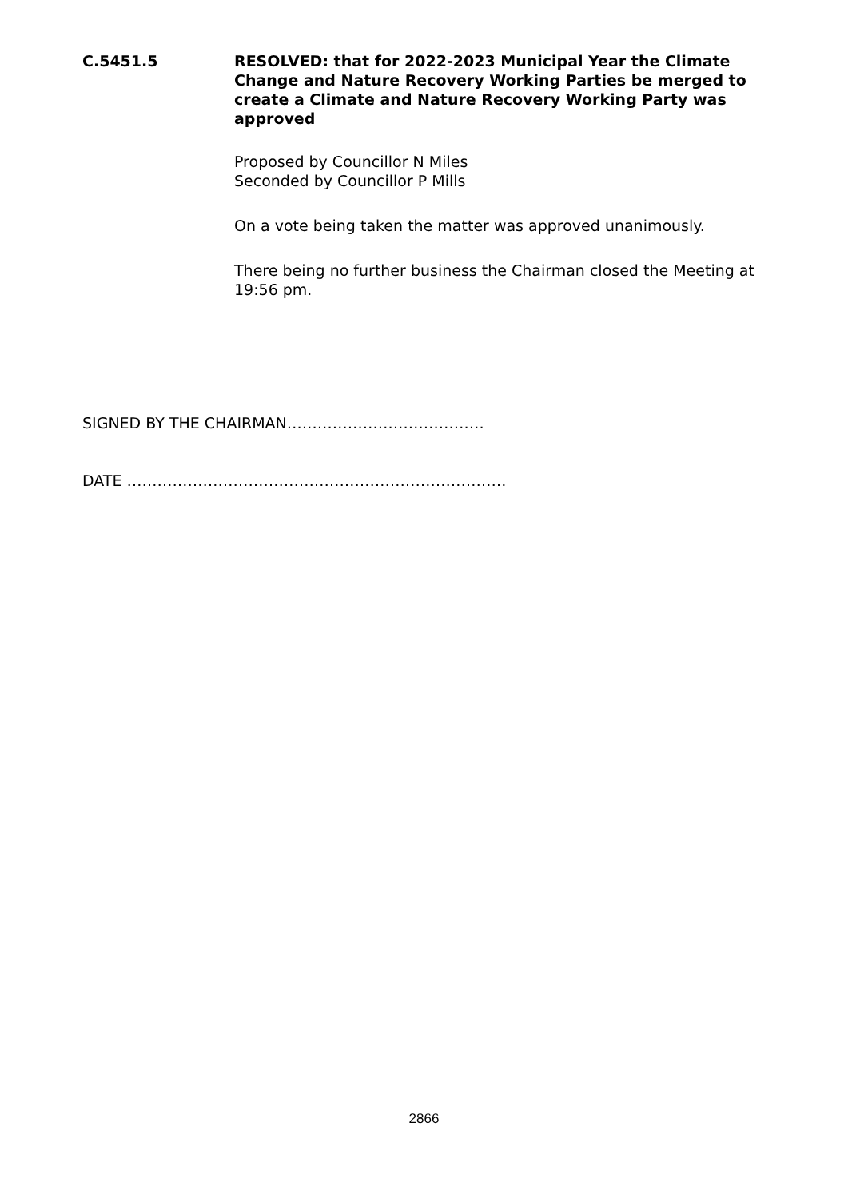C.5451.5 RESOLVED: that for 2022-2023 Municipal Year the Climate Change and Nature Recovery Working Parties be merged to create a Climate and Nature Recovery Working Party was approved
Proposed by Councillor N Miles
Seconded by Councillor P Mills
On a vote being taken the matter was approved unanimously.
There being no further business the Chairman closed the Meeting at 19:56 pm.
SIGNED BY THE CHAIRMAN…………………………………
DATE …………………………………………………………………
2866